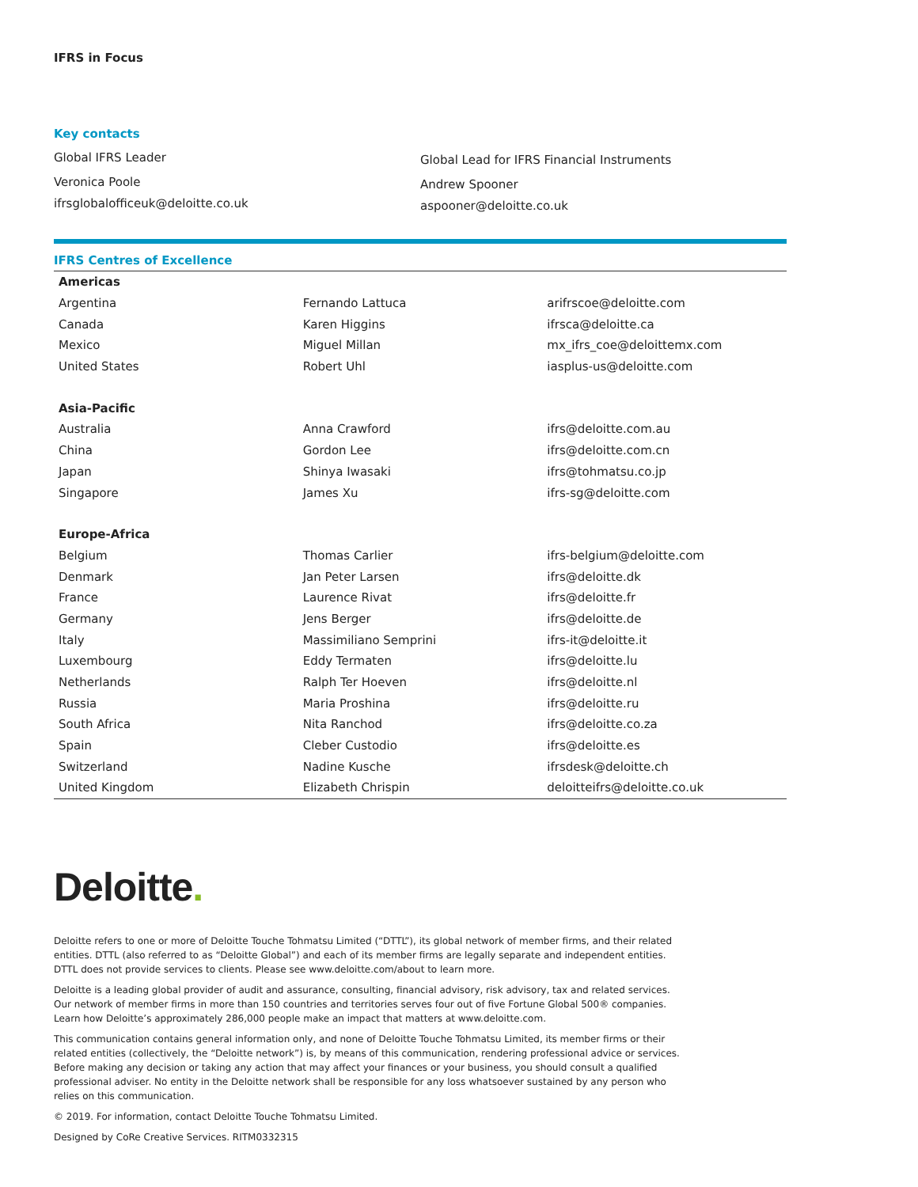IFRS in Focus
Key contacts
Global IFRS Leader
Veronica Poole
ifrsglobalofficeuk@deloitte.co.uk
Global Lead for IFRS Financial Instruments
Andrew Spooner
aspooner@deloitte.co.uk
IFRS Centres of Excellence
| Americas | | |
| --- | --- | --- |
| Argentina | Fernando Lattuca | arifrscoe@deloitte.com |
| Canada | Karen Higgins | ifrsca@deloitte.ca |
| Mexico | Miguel Millan | mx_ifrs_coe@deloittemx.com |
| United States | Robert Uhl | iasplus-us@deloitte.com |
| Asia-Pacific | | |
| Australia | Anna Crawford | ifrs@deloitte.com.au |
| China | Gordon Lee | ifrs@deloitte.com.cn |
| Japan | Shinya Iwasaki | ifrs@tohmatsu.co.jp |
| Singapore | James Xu | ifrs-sg@deloitte.com |
| Europe-Africa | | |
| Belgium | Thomas Carlier | ifrs-belgium@deloitte.com |
| Denmark | Jan Peter Larsen | ifrs@deloitte.dk |
| France | Laurence Rivat | ifrs@deloitte.fr |
| Germany | Jens Berger | ifrs@deloitte.de |
| Italy | Massimiliano Semprini | ifrs-it@deloitte.it |
| Luxembourg | Eddy Termaten | ifrs@deloitte.lu |
| Netherlands | Ralph Ter Hoeven | ifrs@deloitte.nl |
| Russia | Maria Proshina | ifrs@deloitte.ru |
| South Africa | Nita Ranchod | ifrs@deloitte.co.za |
| Spain | Cleber Custodio | ifrs@deloitte.es |
| Switzerland | Nadine Kusche | ifrsdesk@deloitte.ch |
| United Kingdom | Elizabeth Chrispin | deloitteifrs@deloitte.co.uk |
Deloitte.
Deloitte refers to one or more of Deloitte Touche Tohmatsu Limited (“DTTL”), its global network of member firms, and their related entities. DTTL (also referred to as “Deloitte Global”) and each of its member firms are legally separate and independent entities. DTTL does not provide services to clients. Please see www.deloitte.com/about to learn more.
Deloitte is a leading global provider of audit and assurance, consulting, financial advisory, risk advisory, tax and related services. Our network of member firms in more than 150 countries and territories serves four out of five Fortune Global 500® companies. Learn how Deloitte’s approximately 286,000 people make an impact that matters at www.deloitte.com.
This communication contains general information only, and none of Deloitte Touche Tohmatsu Limited, its member firms or their related entities (collectively, the “Deloitte network”) is, by means of this communication, rendering professional advice or services. Before making any decision or taking any action that may affect your finances or your business, you should consult a qualified professional adviser. No entity in the Deloitte network shall be responsible for any loss whatsoever sustained by any person who relies on this communication.
© 2019. For information, contact Deloitte Touche Tohmatsu Limited.
Designed by CoRe Creative Services. RITM0332315